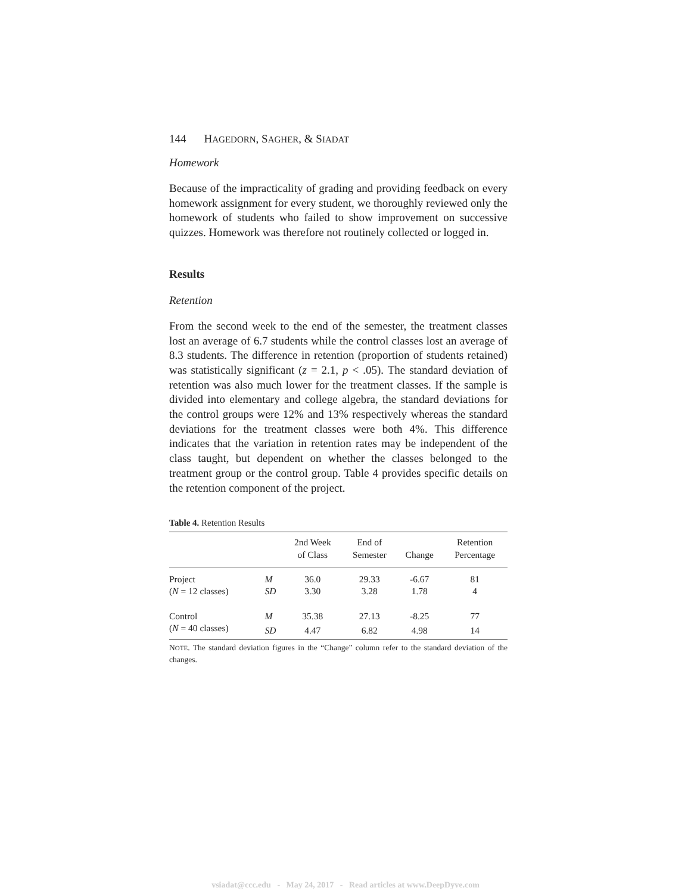144 H AGEDORN, S AGHER, & S IADAT
Homework
Because of the impracticality of grading and providing feedback on every homework assignment for every student, we thoroughly reviewed only the homework of students who failed to show improvement on successive quizzes. Homework was therefore not routinely collected or logged in.
Results
Retention
From the second week to the end of the semester, the treatment classes lost an average of 6.7 students while the control classes lost an average of 8.3 students. The difference in retention (proportion of students retained) was statistically significant (z = 2.1, p < .05). The standard deviation of retention was also much lower for the treatment classes. If the sample is divided into elementary and college algebra, the standard deviations for the control groups were 12% and 13% respectively whereas the standard deviations for the treatment classes were both 4%. This difference indicates that the variation in retention rates may be independent of the class taught, but dependent on whether the classes belonged to the treatment group or the control group. Table 4 provides specific details on the retention component of the project.
Table 4. Retention Results
| | | 2nd Week of Class | End of Semester | Change | Retention Percentage |
| --- | --- | --- | --- | --- | --- |
| Project | M | 36.0 | 29.33 | -6.67 | 81 |
| ( N = 12 classes) | SD | 3.30 | 3.28 | 1.78 | 4 |
| Control | M | 35.38 | 27.13 | -8.25 | 77 |
| ( N = 40 classes) | SD | 4.47 | 6.82 | 4.98 | 14 |
NOTE. The standard deviation figures in the “Change” column refer to the standard deviation of the changes.
vsiadat@ccc.edu - May 24, 2017 - Read articles at www.DeepDyve.com